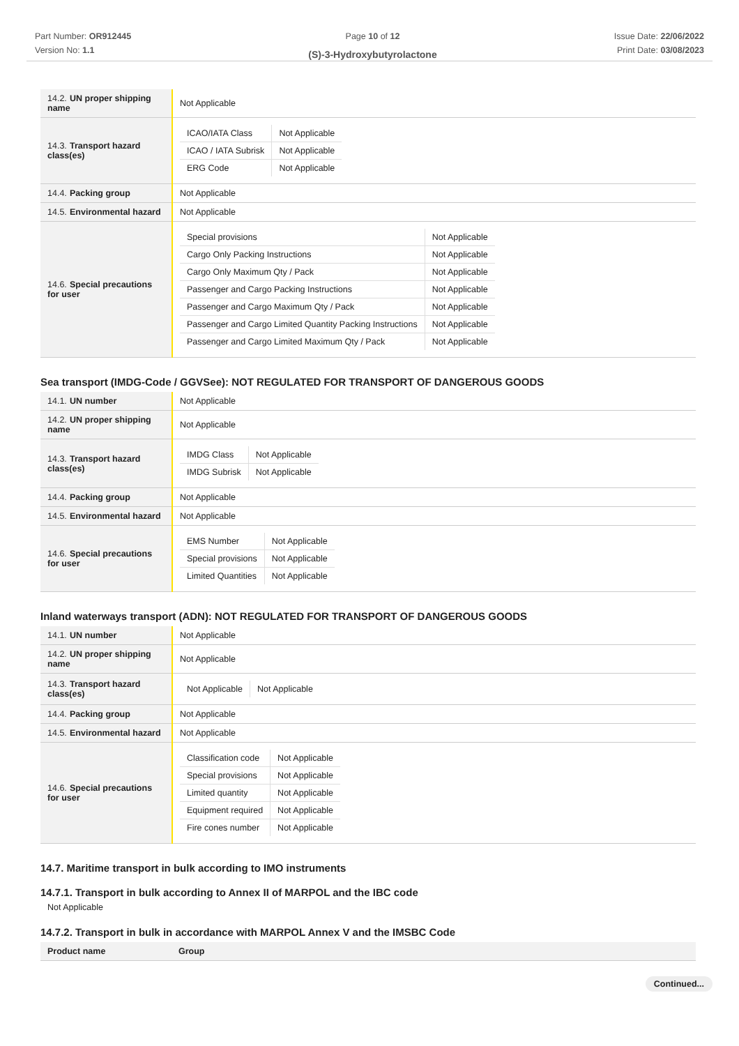Part Number: OR912445
Version No: 1.1
Page 10 of 12
(S)-3-Hydroxybutyrolactone
Issue Date: 22/06/2022
Print Date: 03/08/2023
| 14.2. UN proper shipping name | Not Applicable |
| 14.3. Transport hazard class(es) | / ICAO/IATA Class / Not Applicable / / ICAO / IATA Subrisk / Not Applicable / / ERG Code / Not Applicable / |
| 14.4. Packing group | Not Applicable |
| 14.5. Environmental hazard | Not Applicable |
| 14.6. Special precautions for user | / Special provisions / Not Applicable / / Cargo Only Packing Instructions / Not Applicable / / Cargo Only Maximum Qty / Pack / Not Applicable / / Passenger and Cargo Packing Instructions / Not Applicable / / Passenger and Cargo Maximum Qty / Pack / Not Applicable / / Passenger and Cargo Limited Quantity Packing Instructions / Not Applicable / / Passenger and Cargo Limited Maximum Qty / Pack / Not Applicable / |
Sea transport (IMDG-Code / GGVSee): NOT REGULATED FOR TRANSPORT OF DANGEROUS GOODS
| 14.1. UN number | Not Applicable |
| 14.2. UN proper shipping name | Not Applicable |
| 14.3. Transport hazard class(es) | / IMDG Class / Not Applicable / / IMDG Subrisk / Not Applicable / |
| 14.4. Packing group | Not Applicable |
| 14.5. Environmental hazard | Not Applicable |
| 14.6. Special precautions for user | / EMS Number / Not Applicable / / Special provisions / Not Applicable / / Limited Quantities / Not Applicable / |
Inland waterways transport (ADN): NOT REGULATED FOR TRANSPORT OF DANGEROUS GOODS
| 14.1. UN number | Not Applicable |
| 14.2. UN proper shipping name | Not Applicable |
| 14.3. Transport hazard class(es) | / Not Applicable / Not Applicable / |
| 14.4. Packing group | Not Applicable |
| 14.5. Environmental hazard | Not Applicable |
| 14.6. Special precautions for user | / Classification code / Not Applicable / / Special provisions / Not Applicable / / Limited quantity / Not Applicable / / Equipment required / Not Applicable / / Fire cones number / Not Applicable / |
14.7. Maritime transport in bulk according to IMO instruments
14.7.1. Transport in bulk according to Annex II of MARPOL and the IBC code
Not Applicable
14.7.2. Transport in bulk in accordance with MARPOL Annex V and the IMSBC Code
| Product name | Group |
Continued...